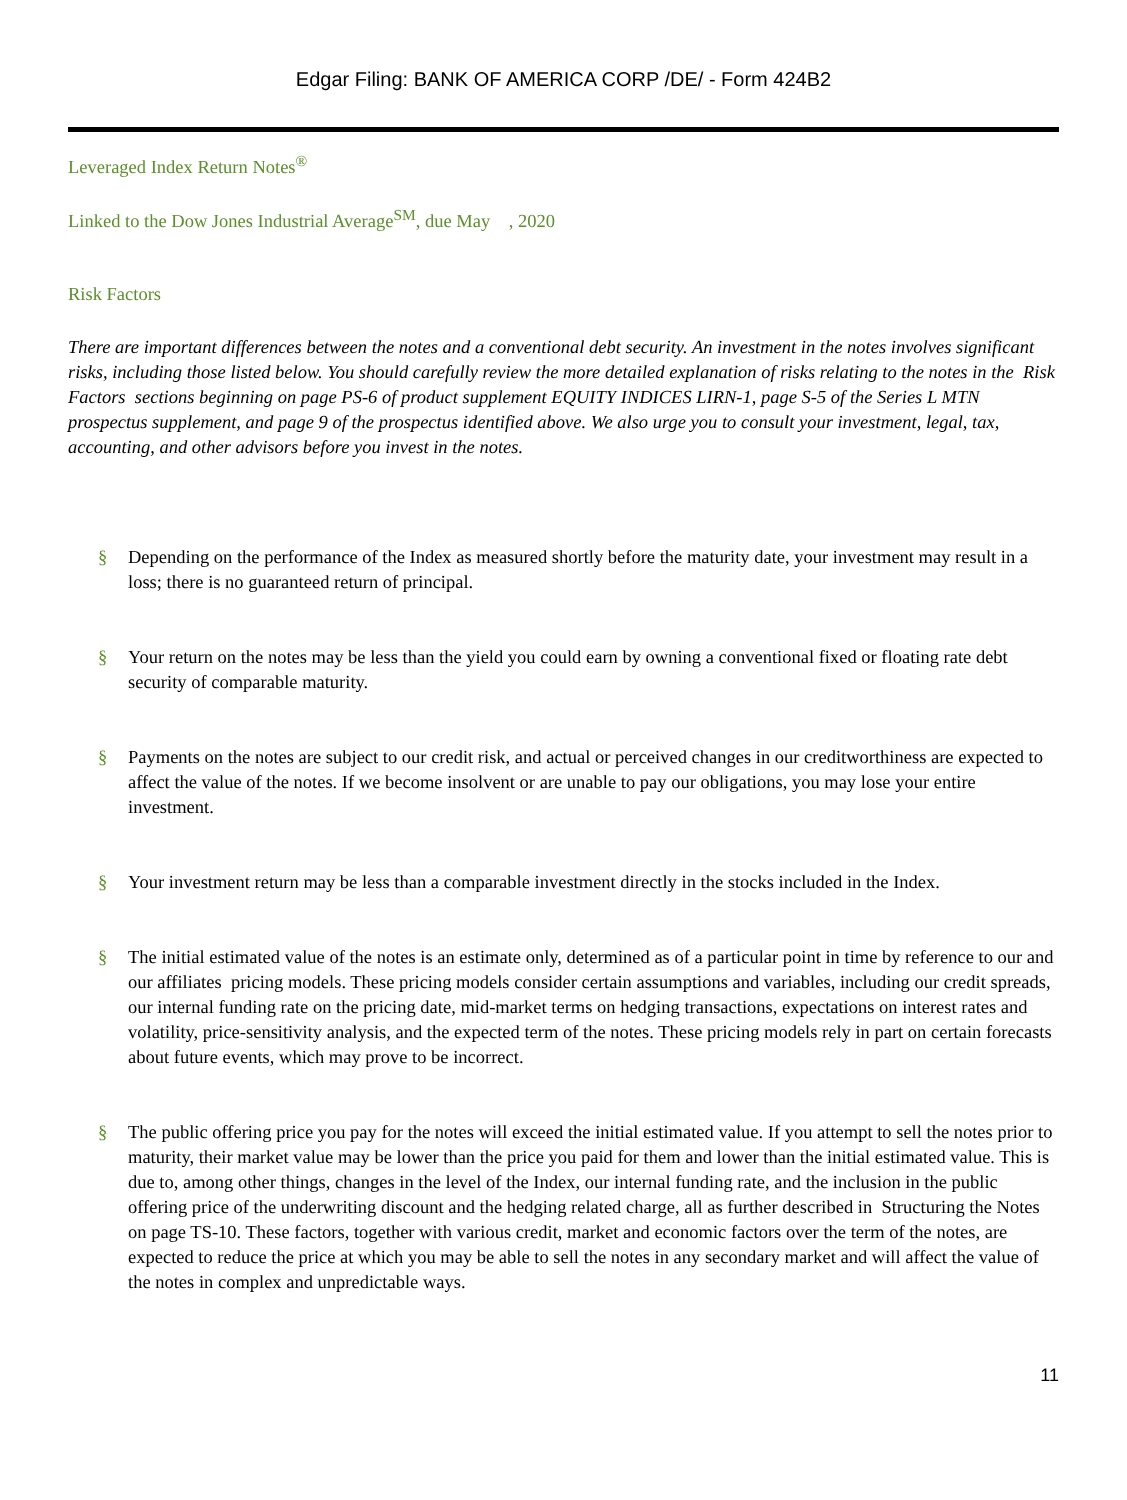Edgar Filing: BANK OF AMERICA CORP /DE/ - Form 424B2
Leveraged Index Return Notes<sup>®</sup>
Linked to the Dow Jones Industrial Average<sup>SM</sup>, due May , 2020
Risk Factors
There are important differences between the notes and a conventional debt security. An investment in the notes involves significant risks, including those listed below. You should carefully review the more detailed explanation of risks relating to the notes in the Risk Factors sections beginning on page PS-6 of product supplement EQUITY INDICES LIRN-1, page S-5 of the Series L MTN prospectus supplement, and page 9 of the prospectus identified above. We also urge you to consult your investment, legal, tax, accounting, and other advisors before you invest in the notes.
§ Depending on the performance of the Index as measured shortly before the maturity date, your investment may result in a loss; there is no guaranteed return of principal.
§ Your return on the notes may be less than the yield you could earn by owning a conventional fixed or floating rate debt security of comparable maturity.
§ Payments on the notes are subject to our credit risk, and actual or perceived changes in our creditworthiness are expected to affect the value of the notes. If we become insolvent or are unable to pay our obligations, you may lose your entire investment.
§ Your investment return may be less than a comparable investment directly in the stocks included in the Index.
§ The initial estimated value of the notes is an estimate only, determined as of a particular point in time by reference to our and our affiliates pricing models. These pricing models consider certain assumptions and variables, including our credit spreads, our internal funding rate on the pricing date, mid-market terms on hedging transactions, expectations on interest rates and volatility, price-sensitivity analysis, and the expected term of the notes. These pricing models rely in part on certain forecasts about future events, which may prove to be incorrect.
§ The public offering price you pay for the notes will exceed the initial estimated value. If you attempt to sell the notes prior to maturity, their market value may be lower than the price you paid for them and lower than the initial estimated value. This is due to, among other things, changes in the level of the Index, our internal funding rate, and the inclusion in the public offering price of the underwriting discount and the hedging related charge, all as further described in Structuring the Notes on page TS-10. These factors, together with various credit, market and economic factors over the term of the notes, are expected to reduce the price at which you may be able to sell the notes in any secondary market and will affect the value of the notes in complex and unpredictable ways.
11